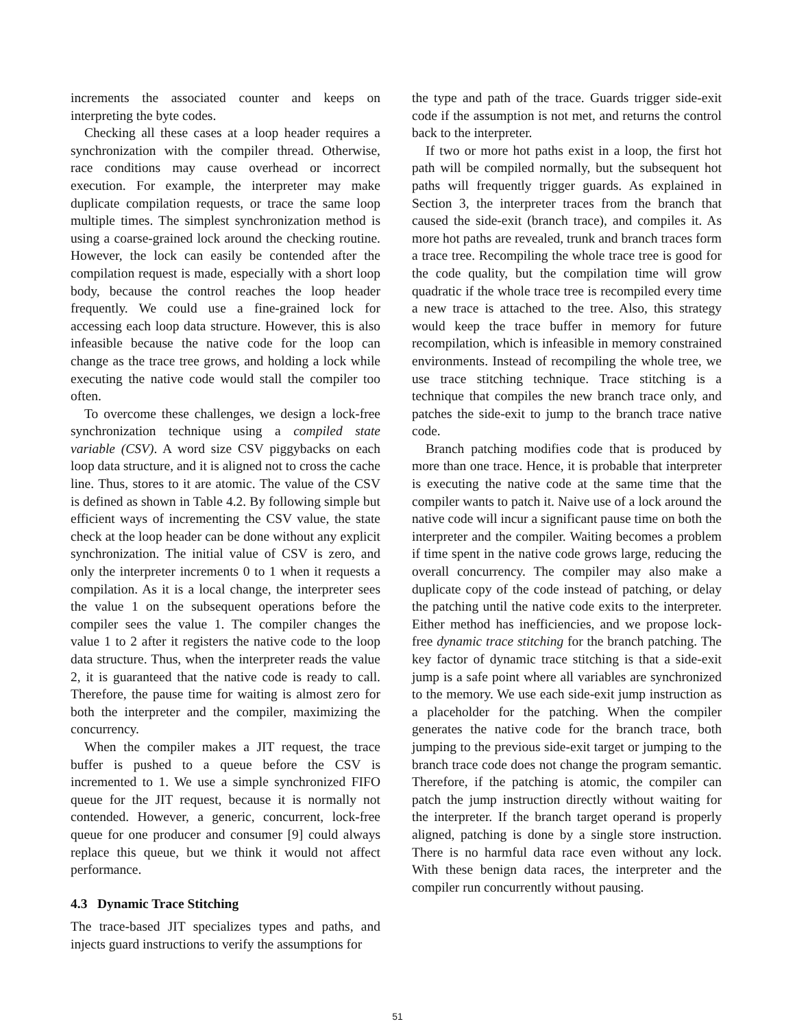increments the associated counter and keeps on interpreting the byte codes.
Checking all these cases at a loop header requires a synchronization with the compiler thread. Otherwise, race conditions may cause overhead or incorrect execution. For example, the interpreter may make duplicate compilation requests, or trace the same loop multiple times. The simplest synchronization method is using a coarse-grained lock around the checking routine. However, the lock can easily be contended after the compilation request is made, especially with a short loop body, because the control reaches the loop header frequently. We could use a fine-grained lock for accessing each loop data structure. However, this is also infeasible because the native code for the loop can change as the trace tree grows, and holding a lock while executing the native code would stall the compiler too often.
To overcome these challenges, we design a lock-free synchronization technique using a compiled state variable (CSV). A word size CSV piggybacks on each loop data structure, and it is aligned not to cross the cache line. Thus, stores to it are atomic. The value of the CSV is defined as shown in Table 4.2. By following simple but efficient ways of incrementing the CSV value, the state check at the loop header can be done without any explicit synchronization. The initial value of CSV is zero, and only the interpreter increments 0 to 1 when it requests a compilation. As it is a local change, the interpreter sees the value 1 on the subsequent operations before the compiler sees the value 1. The compiler changes the value 1 to 2 after it registers the native code to the loop data structure. Thus, when the interpreter reads the value 2, it is guaranteed that the native code is ready to call. Therefore, the pause time for waiting is almost zero for both the interpreter and the compiler, maximizing the concurrency.
When the compiler makes a JIT request, the trace buffer is pushed to a queue before the CSV is incremented to 1. We use a simple synchronized FIFO queue for the JIT request, because it is normally not contended. However, a generic, concurrent, lock-free queue for one producer and consumer [9] could always replace this queue, but we think it would not affect performance.
4.3 Dynamic Trace Stitching
The trace-based JIT specializes types and paths, and injects guard instructions to verify the assumptions for
the type and path of the trace. Guards trigger side-exit code if the assumption is not met, and returns the control back to the interpreter.
If two or more hot paths exist in a loop, the first hot path will be compiled normally, but the subsequent hot paths will frequently trigger guards. As explained in Section 3, the interpreter traces from the branch that caused the side-exit (branch trace), and compiles it. As more hot paths are revealed, trunk and branch traces form a trace tree. Recompiling the whole trace tree is good for the code quality, but the compilation time will grow quadratic if the whole trace tree is recompiled every time a new trace is attached to the tree. Also, this strategy would keep the trace buffer in memory for future recompilation, which is infeasible in memory constrained environments. Instead of recompiling the whole tree, we use trace stitching technique. Trace stitching is a technique that compiles the new branch trace only, and patches the side-exit to jump to the branch trace native code.
Branch patching modifies code that is produced by more than one trace. Hence, it is probable that interpreter is executing the native code at the same time that the compiler wants to patch it. Naive use of a lock around the native code will incur a significant pause time on both the interpreter and the compiler. Waiting becomes a problem if time spent in the native code grows large, reducing the overall concurrency. The compiler may also make a duplicate copy of the code instead of patching, or delay the patching until the native code exits to the interpreter. Either method has inefficiencies, and we propose lock-free dynamic trace stitching for the branch patching. The key factor of dynamic trace stitching is that a side-exit jump is a safe point where all variables are synchronized to the memory. We use each side-exit jump instruction as a placeholder for the patching. When the compiler generates the native code for the branch trace, both jumping to the previous side-exit target or jumping to the branch trace code does not change the program semantic. Therefore, if the patching is atomic, the compiler can patch the jump instruction directly without waiting for the interpreter. If the branch target operand is properly aligned, patching is done by a single store instruction. There is no harmful data race even without any lock. With these benign data races, the interpreter and the compiler run concurrently without pausing.
51